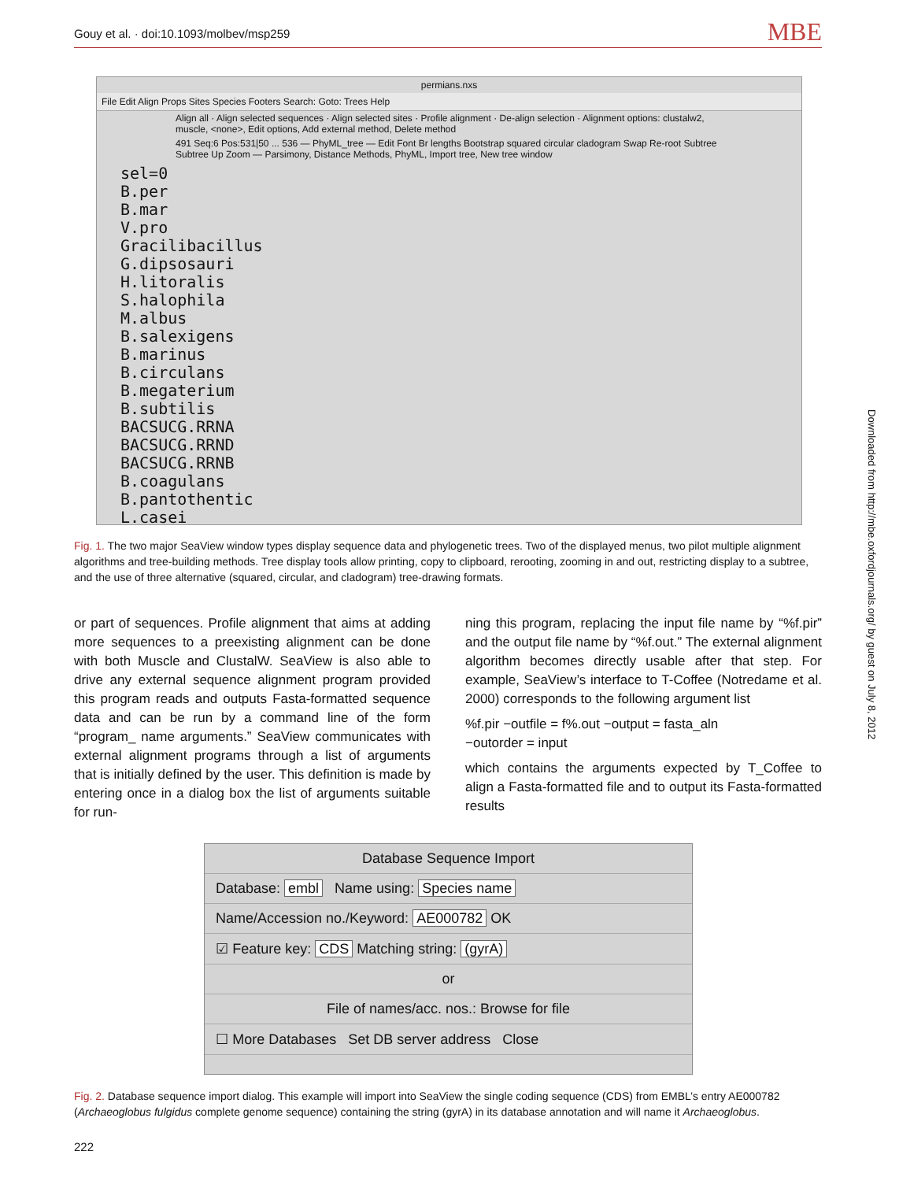Gouy et al. · doi:10.1093/molbev/msp259 MBE
permians.nxs
File Edit Align Props Sites Species Footers Search: Goto: Trees Help
Align all · Align selected sequences · Align selected sites · Profile alignment · De-align selection · Alignment options: clustalw2, muscle, <none>, Edit options, Add external method, Delete method
491 Seq:6 Pos:531|50 ... 536 — PhyML_tree — Edit Font Br lengths Bootstrap squared circular cladogram Swap Re-root Subtree Subtree Up Zoom — Parsimony, Distance Methods, PhyML, Import tree, New tree window
sel=0
B.per
B.mar
V.pro
Gracilibacillus
G.dipsosauri
H.litoralis
S.halophila
M.albus
B.salexigens
B.marinus
B.circulans
B.megaterium
B.subtilis
BACSUCG.RRNA
BACSUCG.RRND
BACSUCG.RRNB
B.coagulans
B.pantothentic
L.casei
Fig. 1. The two major SeaView window types display sequence data and phylogenetic trees. Two of the displayed menus, two pilot multiple alignment algorithms and tree-building methods. Tree display tools allow printing, copy to clipboard, rerooting, zooming in and out, restricting display to a subtree, and the use of three alternative (squared, circular, and cladogram) tree-drawing formats.
or part of sequences. Profile alignment that aims at adding more sequences to a preexisting alignment can be done with both Muscle and ClustalW. SeaView is also able to drive any external sequence alignment program provided this program reads and outputs Fasta-formatted sequence data and can be run by a command line of the form “program_ name arguments.” SeaView communicates with external alignment programs through a list of arguments that is initially defined by the user. This definition is made by entering once in a dialog box the list of arguments suitable for run-
ning this program, replacing the input file name by “%f.pir” and the output file name by “%f.out.” The external alignment algorithm becomes directly usable after that step. For example, SeaView’s interface to T-Coffee (Notredame et al. 2000) corresponds to the following argument list
%f.pir −outfile = f%.out −output = fasta_aln
−outorder = input
which contains the arguments expected by T_Coffee to align a Fasta-formatted file and to output its Fasta-formatted results
Database Sequence Import
Database: embl Name using: Species name
Name/Accession no./Keyword: AE000782 OK
☑ Feature key: CDS Matching string: (gyrA)
or
File of names/acc. nos.: Browse for file
☐ More Databases Set DB server address Close
Fig. 2. Database sequence import dialog. This example will import into SeaView the single coding sequence (CDS) from EMBL’s entry AE000782 (Archaeoglobus fulgidus complete genome sequence) containing the string (gyrA) in its database annotation and will name it Archaeoglobus.
222
Downloaded from http://mbe.oxfordjournals.org/ by guest on July 8, 2012